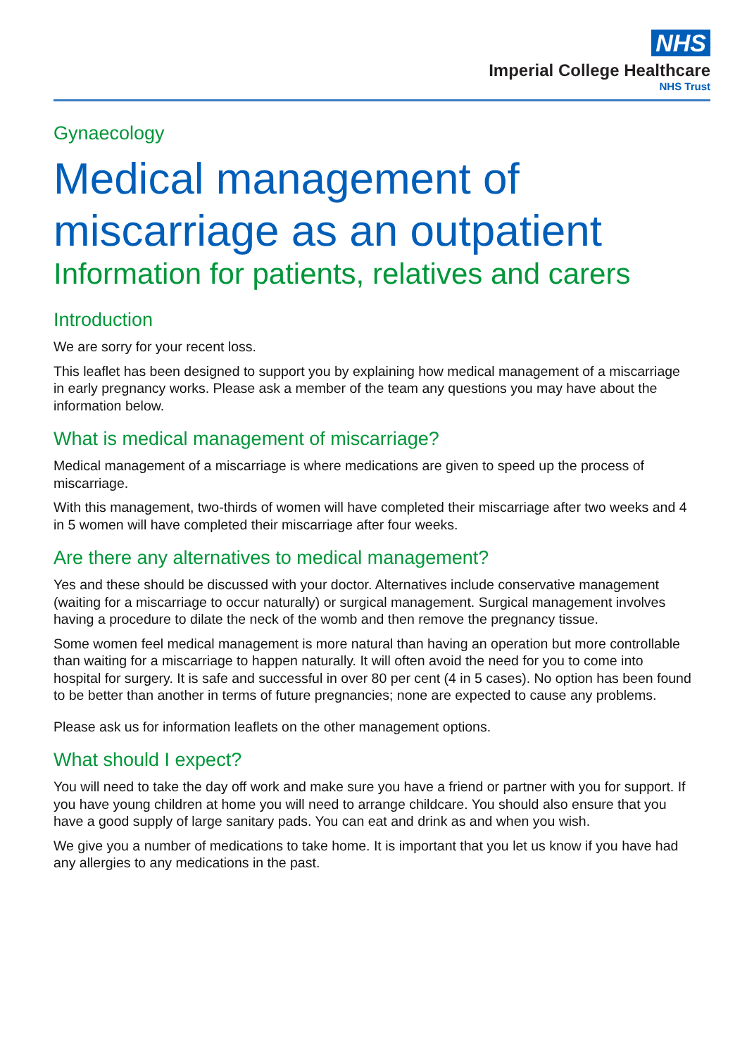NHS
Imperial College Healthcare
NHS Trust
Gynaecology
Medical management of miscarriage as an outpatient
Information for patients, relatives and carers
Introduction
We are sorry for your recent loss.
This leaflet has been designed to support you by explaining how medical management of a miscarriage in early pregnancy works. Please ask a member of the team any questions you may have about the information below.
What is medical management of miscarriage?
Medical management of a miscarriage is where medications are given to speed up the process of miscarriage.
With this management, two-thirds of women will have completed their miscarriage after two weeks and 4 in 5 women will have completed their miscarriage after four weeks.
Are there any alternatives to medical management?
Yes and these should be discussed with your doctor. Alternatives include conservative management (waiting for a miscarriage to occur naturally) or surgical management. Surgical management involves having a procedure to dilate the neck of the womb and then remove the pregnancy tissue.
Some women feel medical management is more natural than having an operation but more controllable than waiting for a miscarriage to happen naturally. It will often avoid the need for you to come into hospital for surgery. It is safe and successful in over 80 per cent (4 in 5 cases). No option has been found to be better than another in terms of future pregnancies; none are expected to cause any problems.
Please ask us for information leaflets on the other management options.
What should I expect?
You will need to take the day off work and make sure you have a friend or partner with you for support. If you have young children at home you will need to arrange childcare. You should also ensure that you have a good supply of large sanitary pads. You can eat and drink as and when you wish.
We give you a number of medications to take home. It is important that you let us know if you have had any allergies to any medications in the past.